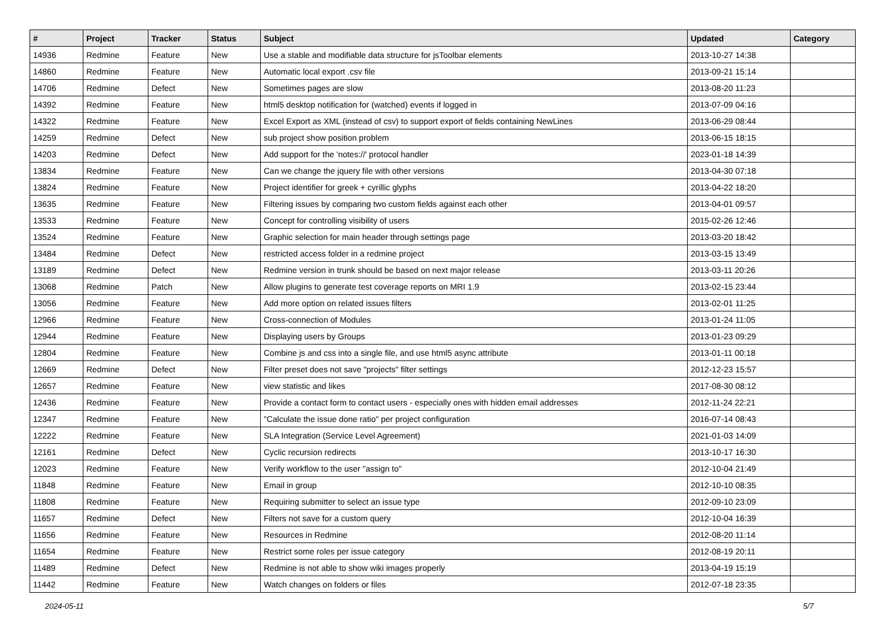| # | Project | Tracker | Status | Subject | Updated | Category |
| --- | --- | --- | --- | --- | --- | --- |
| 14936 | Redmine | Feature | New | Use a stable and modifiable data structure for jsToolbar elements | 2013-10-27 14:38 | |
| 14860 | Redmine | Feature | New | Automatic local export .csv file | 2013-09-21 15:14 | |
| 14706 | Redmine | Defect | New | Sometimes pages are slow | 2013-08-20 11:23 | |
| 14392 | Redmine | Feature | New | html5 desktop notification for (watched) events if logged in | 2013-07-09 04:16 | |
| 14322 | Redmine | Feature | New | Excel Export as XML (instead of csv) to support export of fields containing NewLines | 2013-06-29 08:44 | |
| 14259 | Redmine | Defect | New | sub project show position problem | 2013-06-15 18:15 | |
| 14203 | Redmine | Defect | New | Add support for the 'notes://' protocol handler | 2023-01-18 14:39 | |
| 13834 | Redmine | Feature | New | Can we change the jquery file with other versions | 2013-04-30 07:18 | |
| 13824 | Redmine | Feature | New | Project identifier for greek + cyrillic glyphs | 2013-04-22 18:20 | |
| 13635 | Redmine | Feature | New | Filtering issues by comparing two custom fields against each other | 2013-04-01 09:57 | |
| 13533 | Redmine | Feature | New | Concept for controlling visibility of users | 2015-02-26 12:46 | |
| 13524 | Redmine | Feature | New | Graphic selection for main header through settings page | 2013-03-20 18:42 | |
| 13484 | Redmine | Defect | New | restricted access folder in a redmine project | 2013-03-15 13:49 | |
| 13189 | Redmine | Defect | New | Redmine version in trunk should be based on next major release | 2013-03-11 20:26 | |
| 13068 | Redmine | Patch | New | Allow plugins to generate test coverage reports on MRI 1.9 | 2013-02-15 23:44 | |
| 13056 | Redmine | Feature | New | Add more option on related issues filters | 2013-02-01 11:25 | |
| 12966 | Redmine | Feature | New | Cross-connection of Modules | 2013-01-24 11:05 | |
| 12944 | Redmine | Feature | New | Displaying users by Groups | 2013-01-23 09:29 | |
| 12804 | Redmine | Feature | New | Combine js and css into a single file, and use html5 async attribute | 2013-01-11 00:18 | |
| 12669 | Redmine | Defect | New | Filter preset does not save "projects" filter settings | 2012-12-23 15:57 | |
| 12657 | Redmine | Feature | New | view statistic and likes | 2017-08-30 08:12 | |
| 12436 | Redmine | Feature | New | Provide a contact form to contact users - especially ones with hidden email addresses | 2012-11-24 22:21 | |
| 12347 | Redmine | Feature | New | "Calculate the issue done ratio" per project configuration | 2016-07-14 08:43 | |
| 12222 | Redmine | Feature | New | SLA Integration (Service Level Agreement) | 2021-01-03 14:09 | |
| 12161 | Redmine | Defect | New | Cyclic recursion redirects | 2013-10-17 16:30 | |
| 12023 | Redmine | Feature | New | Verify workflow to the user "assign to" | 2012-10-04 21:49 | |
| 11848 | Redmine | Feature | New | Email in group | 2012-10-10 08:35 | |
| 11808 | Redmine | Feature | New | Requiring submitter to select an issue type | 2012-09-10 23:09 | |
| 11657 | Redmine | Defect | New | Filters not save for a custom query | 2012-10-04 16:39 | |
| 11656 | Redmine | Feature | New | Resources in Redmine | 2012-08-20 11:14 | |
| 11654 | Redmine | Feature | New | Restrict some roles per issue category | 2012-08-19 20:11 | |
| 11489 | Redmine | Defect | New | Redmine is not able to show wiki images properly | 2013-04-19 15:19 | |
| 11442 | Redmine | Feature | New | Watch changes on folders or files | 2012-07-18 23:35 | |
2024-05-11 5/7